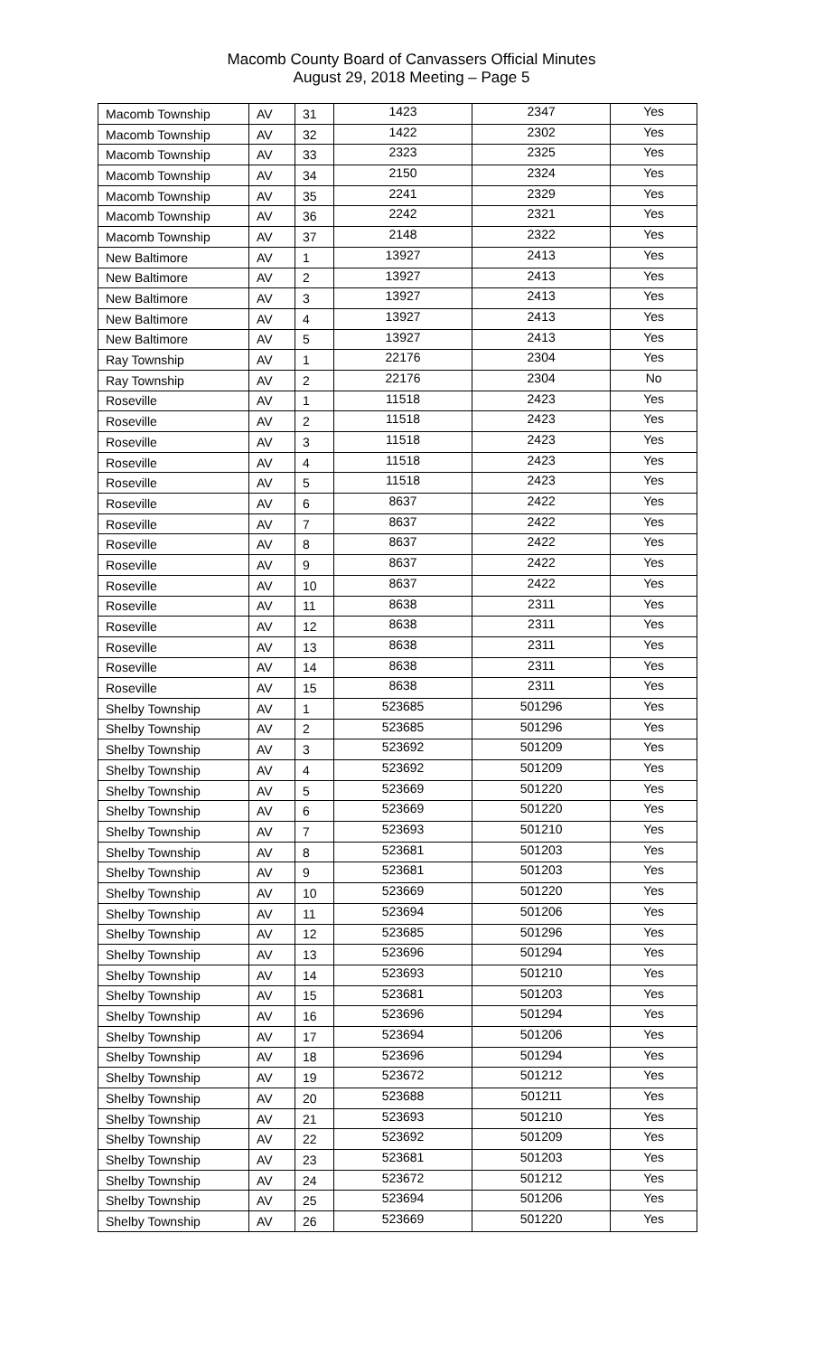Macomb County Board of Canvassers Official Minutes
August 29, 2018 Meeting – Page 5
| Macomb Township | AV | 31 | 1423 | 2347 | Yes |
| Macomb Township | AV | 32 | 1422 | 2302 | Yes |
| Macomb Township | AV | 33 | 2323 | 2325 | Yes |
| Macomb Township | AV | 34 | 2150 | 2324 | Yes |
| Macomb Township | AV | 35 | 2241 | 2329 | Yes |
| Macomb Township | AV | 36 | 2242 | 2321 | Yes |
| Macomb Township | AV | 37 | 2148 | 2322 | Yes |
| New Baltimore | AV | 1 | 13927 | 2413 | Yes |
| New Baltimore | AV | 2 | 13927 | 2413 | Yes |
| New Baltimore | AV | 3 | 13927 | 2413 | Yes |
| New Baltimore | AV | 4 | 13927 | 2413 | Yes |
| New Baltimore | AV | 5 | 13927 | 2413 | Yes |
| Ray Township | AV | 1 | 22176 | 2304 | Yes |
| Ray Township | AV | 2 | 22176 | 2304 | No |
| Roseville | AV | 1 | 11518 | 2423 | Yes |
| Roseville | AV | 2 | 11518 | 2423 | Yes |
| Roseville | AV | 3 | 11518 | 2423 | Yes |
| Roseville | AV | 4 | 11518 | 2423 | Yes |
| Roseville | AV | 5 | 11518 | 2423 | Yes |
| Roseville | AV | 6 | 8637 | 2422 | Yes |
| Roseville | AV | 7 | 8637 | 2422 | Yes |
| Roseville | AV | 8 | 8637 | 2422 | Yes |
| Roseville | AV | 9 | 8637 | 2422 | Yes |
| Roseville | AV | 10 | 8637 | 2422 | Yes |
| Roseville | AV | 11 | 8638 | 2311 | Yes |
| Roseville | AV | 12 | 8638 | 2311 | Yes |
| Roseville | AV | 13 | 8638 | 2311 | Yes |
| Roseville | AV | 14 | 8638 | 2311 | Yes |
| Roseville | AV | 15 | 8638 | 2311 | Yes |
| Shelby Township | AV | 1 | 523685 | 501296 | Yes |
| Shelby Township | AV | 2 | 523685 | 501296 | Yes |
| Shelby Township | AV | 3 | 523692 | 501209 | Yes |
| Shelby Township | AV | 4 | 523692 | 501209 | Yes |
| Shelby Township | AV | 5 | 523669 | 501220 | Yes |
| Shelby Township | AV | 6 | 523669 | 501220 | Yes |
| Shelby Township | AV | 7 | 523693 | 501210 | Yes |
| Shelby Township | AV | 8 | 523681 | 501203 | Yes |
| Shelby Township | AV | 9 | 523681 | 501203 | Yes |
| Shelby Township | AV | 10 | 523669 | 501220 | Yes |
| Shelby Township | AV | 11 | 523694 | 501206 | Yes |
| Shelby Township | AV | 12 | 523685 | 501296 | Yes |
| Shelby Township | AV | 13 | 523696 | 501294 | Yes |
| Shelby Township | AV | 14 | 523693 | 501210 | Yes |
| Shelby Township | AV | 15 | 523681 | 501203 | Yes |
| Shelby Township | AV | 16 | 523696 | 501294 | Yes |
| Shelby Township | AV | 17 | 523694 | 501206 | Yes |
| Shelby Township | AV | 18 | 523696 | 501294 | Yes |
| Shelby Township | AV | 19 | 523672 | 501212 | Yes |
| Shelby Township | AV | 20 | 523688 | 501211 | Yes |
| Shelby Township | AV | 21 | 523693 | 501210 | Yes |
| Shelby Township | AV | 22 | 523692 | 501209 | Yes |
| Shelby Township | AV | 23 | 523681 | 501203 | Yes |
| Shelby Township | AV | 24 | 523672 | 501212 | Yes |
| Shelby Township | AV | 25 | 523694 | 501206 | Yes |
| Shelby Township | AV | 26 | 523669 | 501220 | Yes |